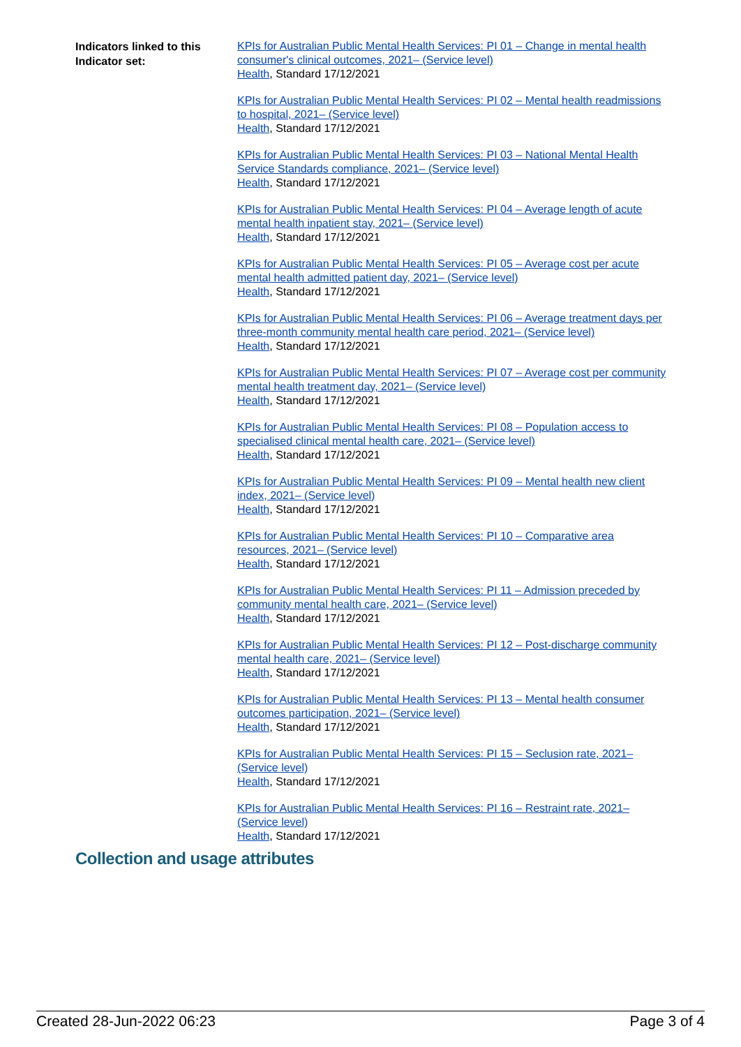Indicators linked to this Indicator set:
KPIs for Australian Public Mental Health Services: PI 01 – Change in mental health consumer's clinical outcomes, 2021– (Service level)
Health, Standard 17/12/2021
KPIs for Australian Public Mental Health Services: PI 02 – Mental health readmissions to hospital, 2021– (Service level)
Health, Standard 17/12/2021
KPIs for Australian Public Mental Health Services: PI 03 – National Mental Health Service Standards compliance, 2021– (Service level)
Health, Standard 17/12/2021
KPIs for Australian Public Mental Health Services: PI 04 – Average length of acute mental health inpatient stay, 2021– (Service level)
Health, Standard 17/12/2021
KPIs for Australian Public Mental Health Services: PI 05 – Average cost per acute mental health admitted patient day, 2021– (Service level)
Health, Standard 17/12/2021
KPIs for Australian Public Mental Health Services: PI 06 – Average treatment days per three-month community mental health care period, 2021– (Service level)
Health, Standard 17/12/2021
KPIs for Australian Public Mental Health Services: PI 07 – Average cost per community mental health treatment day, 2021– (Service level)
Health, Standard 17/12/2021
KPIs for Australian Public Mental Health Services: PI 08 – Population access to specialised clinical mental health care, 2021– (Service level)
Health, Standard 17/12/2021
KPIs for Australian Public Mental Health Services: PI 09 – Mental health new client index, 2021– (Service level)
Health, Standard 17/12/2021
KPIs for Australian Public Mental Health Services: PI 10 – Comparative area resources, 2021– (Service level)
Health, Standard 17/12/2021
KPIs for Australian Public Mental Health Services: PI 11 – Admission preceded by community mental health care, 2021– (Service level)
Health, Standard 17/12/2021
KPIs for Australian Public Mental Health Services: PI 12 – Post-discharge community mental health care, 2021– (Service level)
Health, Standard 17/12/2021
KPIs for Australian Public Mental Health Services: PI 13 – Mental health consumer outcomes participation, 2021– (Service level)
Health, Standard 17/12/2021
KPIs for Australian Public Mental Health Services: PI 15 – Seclusion rate, 2021– (Service level)
Health, Standard 17/12/2021
KPIs for Australian Public Mental Health Services: PI 16 – Restraint rate, 2021– (Service level)
Health, Standard 17/12/2021
Collection and usage attributes
Created 28-Jun-2022 06:23 Page 3 of 4